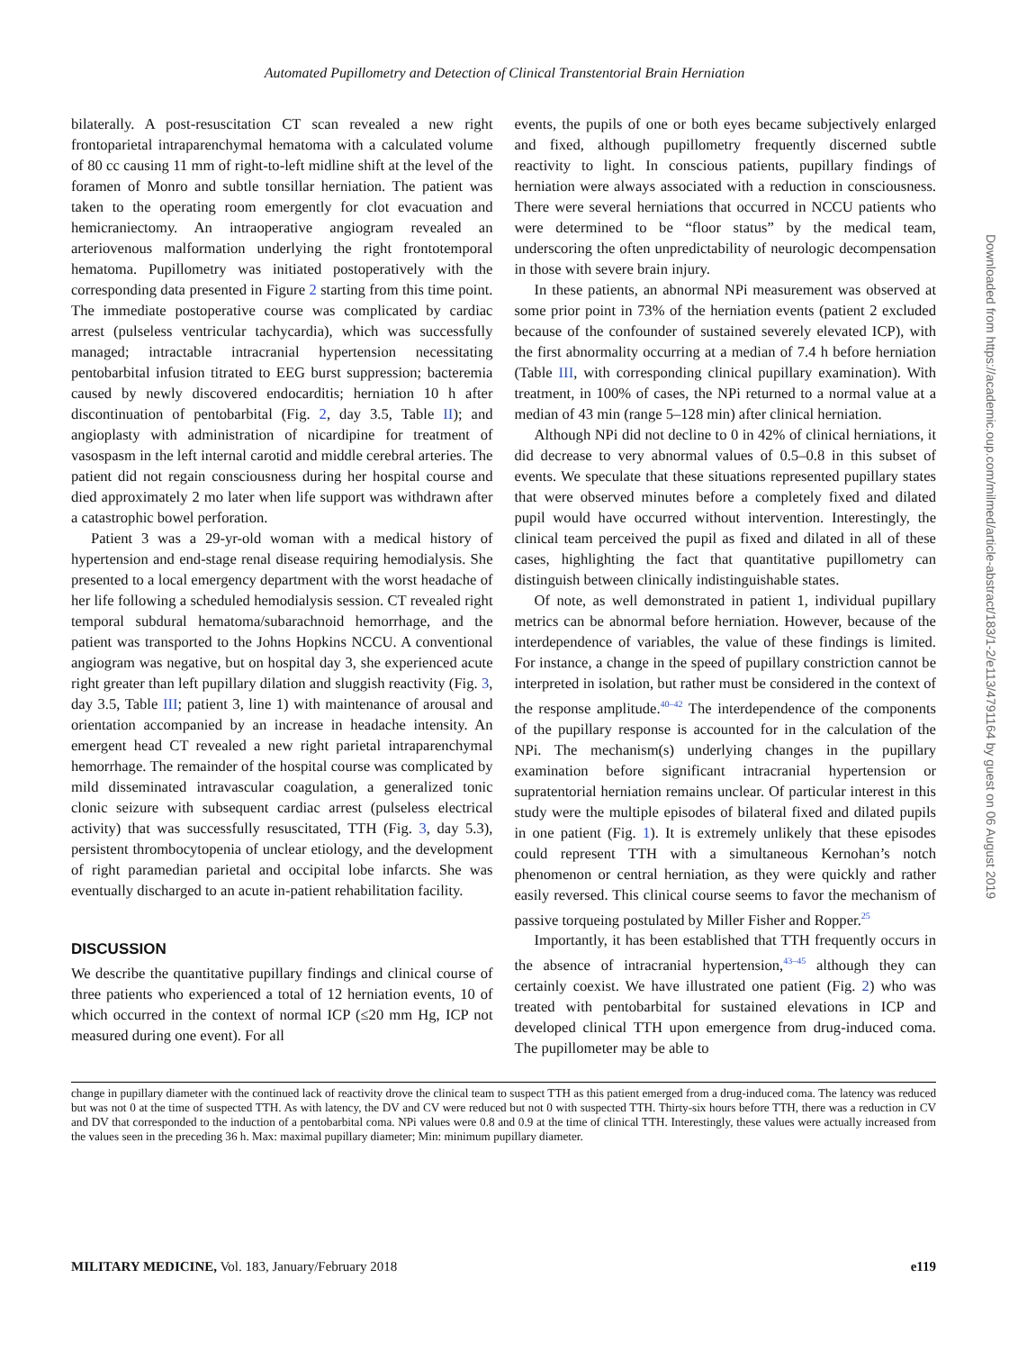Automated Pupillometry and Detection of Clinical Transtentorial Brain Herniation
bilaterally. A post-resuscitation CT scan revealed a new right frontoparietal intraparenchymal hematoma with a calculated volume of 80 cc causing 11 mm of right-to-left midline shift at the level of the foramen of Monro and subtle tonsillar herniation. The patient was taken to the operating room emergently for clot evacuation and hemicraniectomy. An intraoperative angiogram revealed an arteriovenous malformation underlying the right frontotemporal hematoma. Pupillometry was initiated postoperatively with the corresponding data presented in Figure 2 starting from this time point. The immediate postoperative course was complicated by cardiac arrest (pulseless ventricular tachycardia), which was successfully managed; intractable intracranial hypertension necessitating pentobarbital infusion titrated to EEG burst suppression; bacteremia caused by newly discovered endocarditis; herniation 10 h after discontinuation of pentobarbital (Fig. 2, day 3.5, Table II); and angioplasty with administration of nicardipine for treatment of vasospasm in the left internal carotid and middle cerebral arteries. The patient did not regain consciousness during her hospital course and died approximately 2 mo later when life support was withdrawn after a catastrophic bowel perforation.
Patient 3 was a 29-yr-old woman with a medical history of hypertension and end-stage renal disease requiring hemodialysis. She presented to a local emergency department with the worst headache of her life following a scheduled hemodialysis session. CT revealed right temporal subdural hematoma/subarachnoid hemorrhage, and the patient was transported to the Johns Hopkins NCCU. A conventional angiogram was negative, but on hospital day 3, she experienced acute right greater than left pupillary dilation and sluggish reactivity (Fig. 3, day 3.5, Table III; patient 3, line 1) with maintenance of arousal and orientation accompanied by an increase in headache intensity. An emergent head CT revealed a new right parietal intraparenchymal hemorrhage. The remainder of the hospital course was complicated by mild disseminated intravascular coagulation, a generalized tonic clonic seizure with subsequent cardiac arrest (pulseless electrical activity) that was successfully resuscitated, TTH (Fig. 3, day 5.3), persistent thrombocytopenia of unclear etiology, and the development of right paramedian parietal and occipital lobe infarcts. She was eventually discharged to an acute in-patient rehabilitation facility.
DISCUSSION
We describe the quantitative pupillary findings and clinical course of three patients who experienced a total of 12 herniation events, 10 of which occurred in the context of normal ICP (≤20 mm Hg, ICP not measured during one event). For all
events, the pupils of one or both eyes became subjectively enlarged and fixed, although pupillometry frequently discerned subtle reactivity to light. In conscious patients, pupillary findings of herniation were always associated with a reduction in consciousness. There were several herniations that occurred in NCCU patients who were determined to be “floor status” by the medical team, underscoring the often unpredictability of neurologic decompensation in those with severe brain injury.
In these patients, an abnormal NPi measurement was observed at some prior point in 73% of the herniation events (patient 2 excluded because of the confounder of sustained severely elevated ICP), with the first abnormality occurring at a median of 7.4 h before herniation (Table III, with corresponding clinical pupillary examination). With treatment, in 100% of cases, the NPi returned to a normal value at a median of 43 min (range 5–128 min) after clinical herniation.
Although NPi did not decline to 0 in 42% of clinical herniations, it did decrease to very abnormal values of 0.5–0.8 in this subset of events. We speculate that these situations represented pupillary states that were observed minutes before a completely fixed and dilated pupil would have occurred without intervention. Interestingly, the clinical team perceived the pupil as fixed and dilated in all of these cases, highlighting the fact that quantitative pupillometry can distinguish between clinically indistinguishable states.
Of note, as well demonstrated in patient 1, individual pupillary metrics can be abnormal before herniation. However, because of the interdependence of variables, the value of these findings is limited. For instance, a change in the speed of pupillary constriction cannot be interpreted in isolation, but rather must be considered in the context of the response amplitude.<sup>40–42</sup> The interdependence of the components of the pupillary response is accounted for in the calculation of the NPi. The mechanism(s) underlying changes in the pupillary examination before significant intracranial hypertension or supratentorial herniation remains unclear. Of particular interest in this study were the multiple episodes of bilateral fixed and dilated pupils in one patient (Fig. 1). It is extremely unlikely that these episodes could represent TTH with a simultaneous Kernohan’s notch phenomenon or central herniation, as they were quickly and rather easily reversed. This clinical course seems to favor the mechanism of passive torqueing postulated by Miller Fisher and Ropper.<sup>25</sup>
Importantly, it has been established that TTH frequently occurs in the absence of intracranial hypertension,<sup>43–45</sup> although they can certainly coexist. We have illustrated one patient (Fig. 2) who was treated with pentobarbital for sustained elevations in ICP and developed clinical TTH upon emergence from drug-induced coma. The pupillometer may be able to
change in pupillary diameter with the continued lack of reactivity drove the clinical team to suspect TTH as this patient emerged from a drug-induced coma. The latency was reduced but was not 0 at the time of suspected TTH. As with latency, the DV and CV were reduced but not 0 with suspected TTH. Thirty-six hours before TTH, there was a reduction in CV and DV that corresponded to the induction of a pentobarbital coma. NPi values were 0.8 and 0.9 at the time of clinical TTH. Interestingly, these values were actually increased from the values seen in the preceding 36 h. Max: maximal pupillary diameter; Min: minimum pupillary diameter.
MILITARY MEDICINE, Vol. 183, January/February 2018 e119
Downloaded from https://academic.oup.com/milmed/article-abstract/183/1-2/e113/4791164 by guest on 06 August 2019